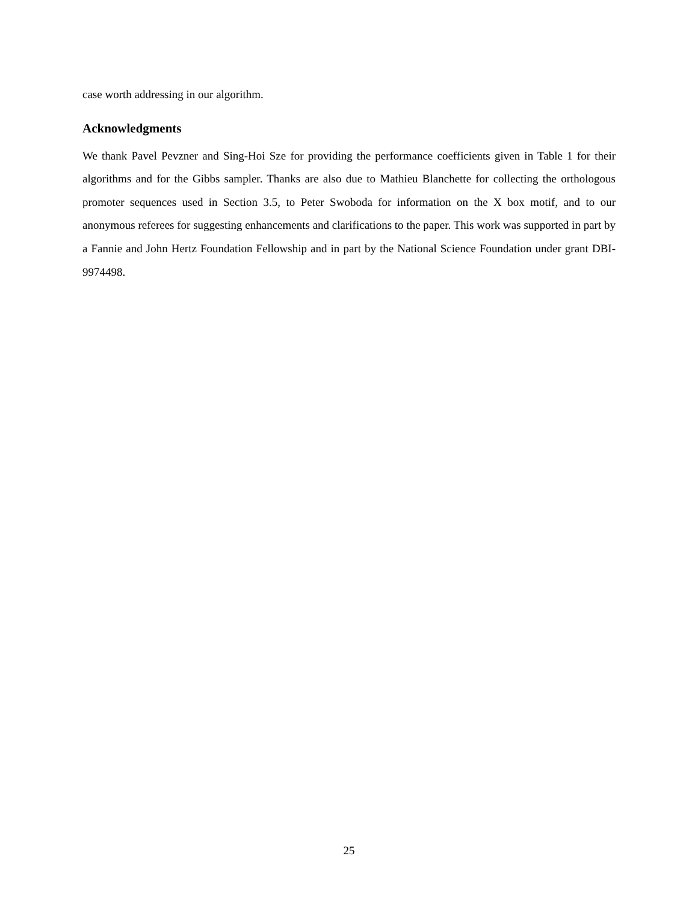case worth addressing in our algorithm.
Acknowledgments
We thank Pavel Pevzner and Sing-Hoi Sze for providing the performance coefficients given in Table 1 for their algorithms and for the Gibbs sampler. Thanks are also due to Mathieu Blanchette for collecting the orthologous promoter sequences used in Section 3.5, to Peter Swoboda for information on the X box motif, and to our anonymous referees for suggesting enhancements and clarifications to the paper. This work was supported in part by a Fannie and John Hertz Foundation Fellowship and in part by the National Science Foundation under grant DBI-9974498.
25